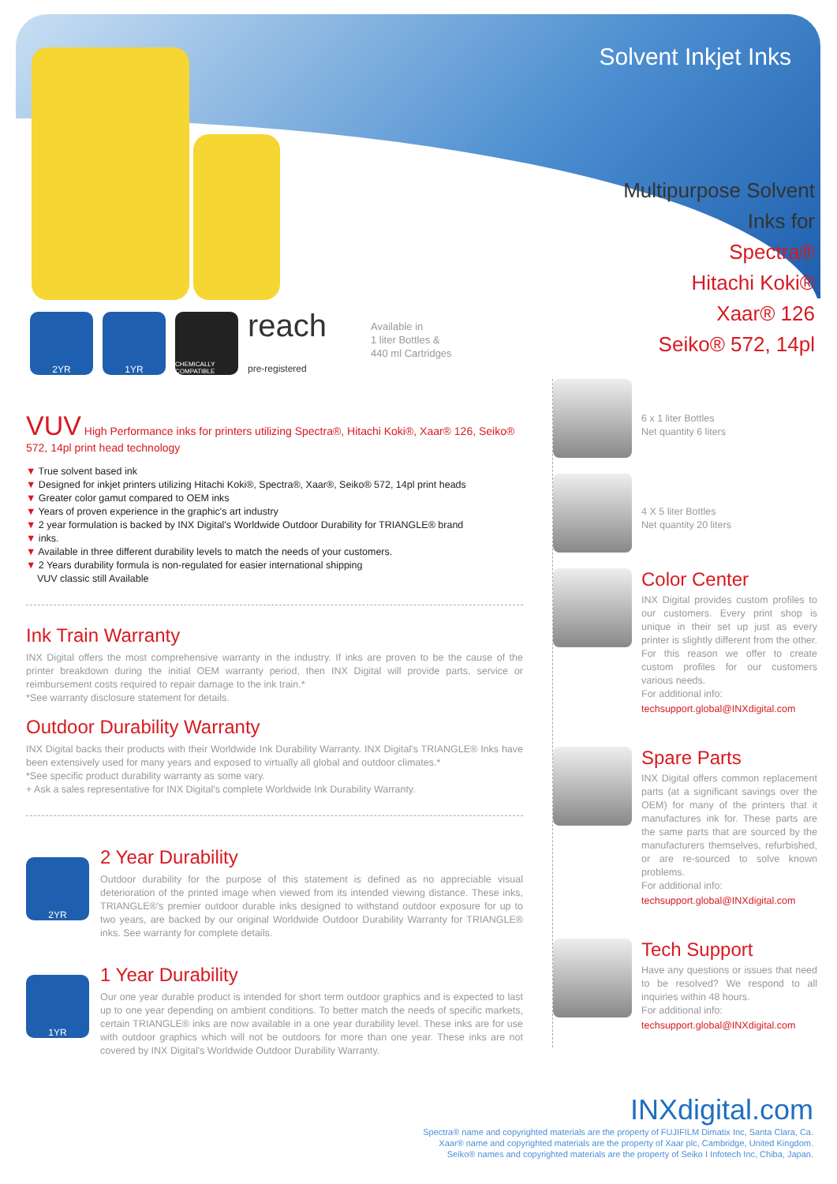Solvent Inkjet Inks
Multipurpose Solvent
Inks for
Spectra®
Hitachi Koki®
Xaar® 126
Seiko® 572, 14pl
2YR 1YR
CHEMICALLY COMPATIBLE
reach
pre-registered
Available in
1 liter Bottles &
440 ml Cartridges
VUV High Performance inks for printers utilizing Spectra®, Hitachi Koki®, Xaar® 126, Seiko® 572, 14pl print head technology
▼ True solvent based ink
▼ Designed for inkjet printers utilizing Hitachi Koki®, Spectra®, Xaar®, Seiko® 572, 14pl print heads
▼ Greater color gamut compared to OEM inks
▼ Years of proven experience in the graphic's art industry
▼ 2 year formulation is backed by INX Digital's Worldwide Outdoor Durability for TRIANGLE® brand
▼ inks.
▼ Available in three different durability levels to match the needs of your customers.
▼ 2 Years durability formula is non-regulated for easier international shipping
VUV classic still Available
Ink Train Warranty
INX Digital offers the most comprehensive warranty in the industry. If inks are proven to be the cause of the printer breakdown during the initial OEM warranty period, then INX Digital will provide parts, service or reimbursement costs required to repair damage to the ink train.*
*See warranty disclosure statement for details.
Outdoor Durability Warranty
INX Digital backs their products with their Worldwide Ink Durability Warranty. INX Digital's TRIANGLE® Inks have been extensively used for many years and exposed to virtually all global and outdoor climates.*
*See specific product durability warranty as some vary.
+ Ask a sales representative for INX Digital's complete Worldwide Ink Durability Warranty.
2YR
2 Year Durability
Outdoor durability for the purpose of this statement is defined as no appreciable visual deterioration of the printed image when viewed from its intended viewing distance. These inks, TRIANGLE®'s premier outdoor durable inks designed to withstand outdoor exposure for up to two years, are backed by our original Worldwide Outdoor Durability Warranty for TRIANGLE® inks. See warranty for complete details.
1YR
1 Year Durability
Our one year durable product is intended for short term outdoor graphics and is expected to last up to one year depending on ambient conditions. To better match the needs of specific markets, certain TRIANGLE® inks are now available in a one year durability level. These inks are for use with outdoor graphics which will not be outdoors for more than one year. These inks are not covered by INX Digital's Worldwide Outdoor Durability Warranty.
6 x 1 liter Bottles
Net quantity 6 liters
4 X 5 liter Bottles
Net quantity 20 liters
Color Center
INX Digital provides custom profiles to our customers. Every print shop is unique in their set up just as every printer is slightly different from the other. For this reason we offer to create custom profiles for our customers various needs.
For additional info:
techsupport.global@INXdigital.com
Spare Parts
INX Digital offers common replacement parts (at a significant savings over the OEM) for many of the printers that it manufactures ink for. These parts are the same parts that are sourced by the manufacturers themselves, refurbished, or are re-sourced to solve known problems.
For additional info:
techsupport.global@INXdigital.com
Tech Support
Have any questions or issues that need to be resolved? We respond to all inquiries within 48 hours.
For additional info:
techsupport.global@INXdigital.com
INXdigital.com
Spectra® name and copyrighted materials are the property of FUJIFILM Dimatix Inc, Santa Clara, Ca.
Xaar® name and copyrighted materials are the property of Xaar plc, Cambridge, United Kingdom.
Seiko® names and copyrighted materials are the property of Seiko I Infotech Inc, Chiba, Japan.